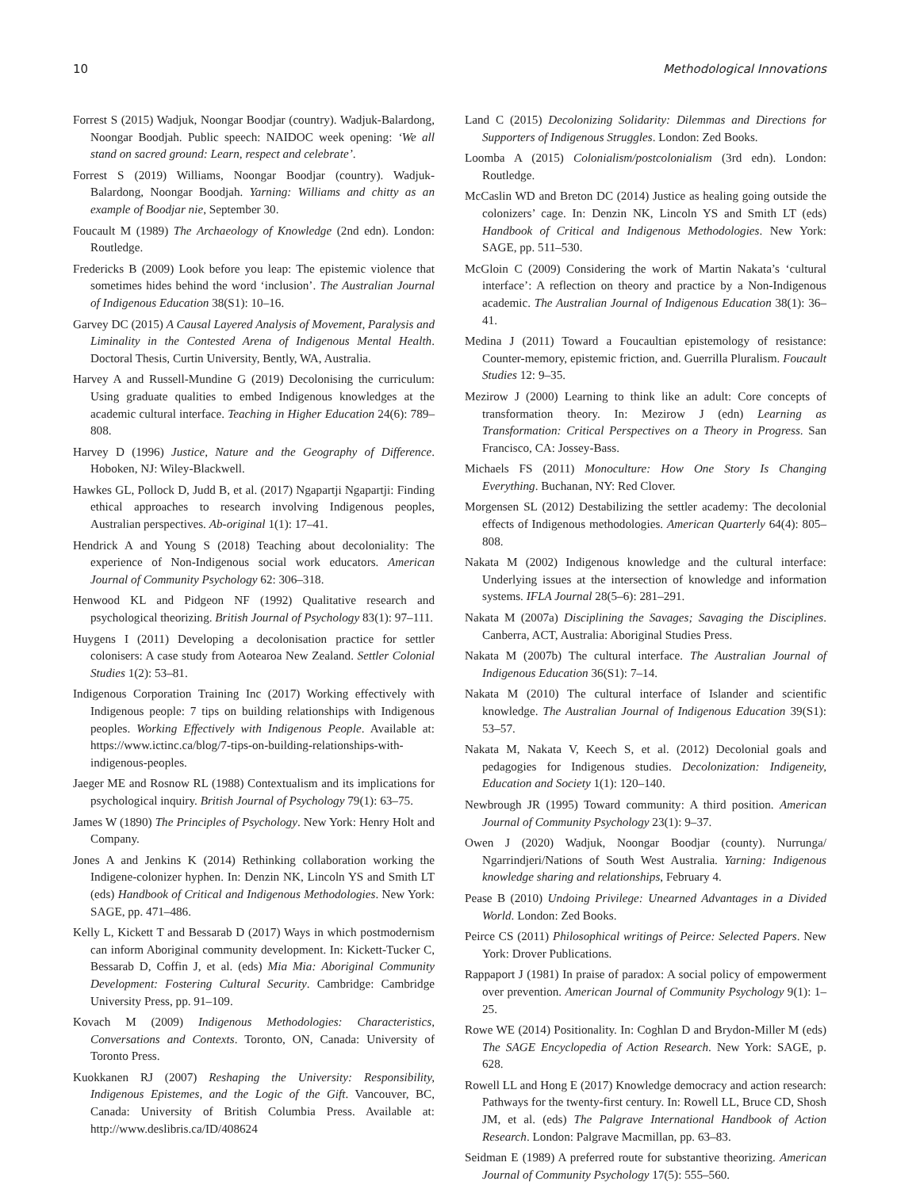10 Methodological Innovations
Forrest S (2015) Wadjuk, Noongar Boodjar (country). Wadjuk-Balardong, Noongar Boodjah. Public speech: NAIDOC week opening: ‘We all stand on sacred ground: Learn, respect and celebrate’.
Forrest S (2019) Williams, Noongar Boodjar (country). Wadjuk-Balardong, Noongar Boodjah. Yarning: Williams and chitty as an example of Boodjar nie, September 30.
Foucault M (1989) The Archaeology of Knowledge (2nd edn). London: Routledge.
Fredericks B (2009) Look before you leap: The epistemic violence that sometimes hides behind the word ‘inclusion’. The Australian Journal of Indigenous Education 38(S1): 10–16.
Garvey DC (2015) A Causal Layered Analysis of Movement, Paralysis and Liminality in the Contested Arena of Indigenous Mental Health. Doctoral Thesis, Curtin University, Bently, WA, Australia.
Harvey A and Russell-Mundine G (2019) Decolonising the curriculum: Using graduate qualities to embed Indigenous knowledges at the academic cultural interface. Teaching in Higher Education 24(6): 789–808.
Harvey D (1996) Justice, Nature and the Geography of Difference. Hoboken, NJ: Wiley-Blackwell.
Hawkes GL, Pollock D, Judd B, et al. (2017) Ngapartji Ngapartji: Finding ethical approaches to research involving Indigenous peoples, Australian perspectives. Ab-original 1(1): 17–41.
Hendrick A and Young S (2018) Teaching about decoloniality: The experience of Non-Indigenous social work educators. American Journal of Community Psychology 62: 306–318.
Henwood KL and Pidgeon NF (1992) Qualitative research and psychological theorizing. British Journal of Psychology 83(1): 97–111.
Huygens I (2011) Developing a decolonisation practice for settler colonisers: A case study from Aotearoa New Zealand. Settler Colonial Studies 1(2): 53–81.
Indigenous Corporation Training Inc (2017) Working effectively with Indigenous people: 7 tips on building relationships with Indigenous peoples. Working Effectively with Indigenous People. Available at: https://www.ictinc.ca/blog/7-tips-on-building-relationships-with-indigenous-peoples.
Jaeger ME and Rosnow RL (1988) Contextualism and its implications for psychological inquiry. British Journal of Psychology 79(1): 63–75.
James W (1890) The Principles of Psychology. New York: Henry Holt and Company.
Jones A and Jenkins K (2014) Rethinking collaboration working the Indigene-colonizer hyphen. In: Denzin NK, Lincoln YS and Smith LT (eds) Handbook of Critical and Indigenous Methodologies. New York: SAGE, pp. 471–486.
Kelly L, Kickett T and Bessarab D (2017) Ways in which postmodernism can inform Aboriginal community development. In: Kickett-Tucker C, Bessarab D, Coffin J, et al. (eds) Mia Mia: Aboriginal Community Development: Fostering Cultural Security. Cambridge: Cambridge University Press, pp. 91–109.
Kovach M (2009) Indigenous Methodologies: Characteristics, Conversations and Contexts. Toronto, ON, Canada: University of Toronto Press.
Kuokkanen RJ (2007) Reshaping the University: Responsibility, Indigenous Epistemes, and the Logic of the Gift. Vancouver, BC, Canada: University of British Columbia Press. Available at: http://www.deslibris.ca/ID/408624
Land C (2015) Decolonizing Solidarity: Dilemmas and Directions for Supporters of Indigenous Struggles. London: Zed Books.
Loomba A (2015) Colonialism/postcolonialism (3rd edn). London: Routledge.
McCaslin WD and Breton DC (2014) Justice as healing going outside the colonizers’ cage. In: Denzin NK, Lincoln YS and Smith LT (eds) Handbook of Critical and Indigenous Methodologies. New York: SAGE, pp. 511–530.
McGloin C (2009) Considering the work of Martin Nakata’s ‘cultural interface’: A reflection on theory and practice by a Non-Indigenous academic. The Australian Journal of Indigenous Education 38(1): 36–41.
Medina J (2011) Toward a Foucaultian epistemology of resistance: Counter-memory, epistemic friction, and. Guerrilla Pluralism. Foucault Studies 12: 9–35.
Mezirow J (2000) Learning to think like an adult: Core concepts of transformation theory. In: Mezirow J (edn) Learning as Transformation: Critical Perspectives on a Theory in Progress. San Francisco, CA: Jossey-Bass.
Michaels FS (2011) Monoculture: How One Story Is Changing Everything. Buchanan, NY: Red Clover.
Morgensen SL (2012) Destabilizing the settler academy: The decolonial effects of Indigenous methodologies. American Quarterly 64(4): 805–808.
Nakata M (2002) Indigenous knowledge and the cultural interface: Underlying issues at the intersection of knowledge and information systems. IFLA Journal 28(5–6): 281–291.
Nakata M (2007a) Disciplining the Savages; Savaging the Disciplines. Canberra, ACT, Australia: Aboriginal Studies Press.
Nakata M (2007b) The cultural interface. The Australian Journal of Indigenous Education 36(S1): 7–14.
Nakata M (2010) The cultural interface of Islander and scientific knowledge. The Australian Journal of Indigenous Education 39(S1): 53–57.
Nakata M, Nakata V, Keech S, et al. (2012) Decolonial goals and pedagogies for Indigenous studies. Decolonization: Indigeneity, Education and Society 1(1): 120–140.
Newbrough JR (1995) Toward community: A third position. American Journal of Community Psychology 23(1): 9–37.
Owen J (2020) Wadjuk, Noongar Boodjar (county). Nurrunga/ Ngarrindjeri/Nations of South West Australia. Yarning: Indigenous knowledge sharing and relationships, February 4.
Pease B (2010) Undoing Privilege: Unearned Advantages in a Divided World. London: Zed Books.
Peirce CS (2011) Philosophical writings of Peirce: Selected Papers. New York: Drover Publications.
Rappaport J (1981) In praise of paradox: A social policy of empowerment over prevention. American Journal of Community Psychology 9(1): 1–25.
Rowe WE (2014) Positionality. In: Coghlan D and Brydon-Miller M (eds) The SAGE Encyclopedia of Action Research. New York: SAGE, p. 628.
Rowell LL and Hong E (2017) Knowledge democracy and action research: Pathways for the twenty-first century. In: Rowell LL, Bruce CD, Shosh JM, et al. (eds) The Palgrave International Handbook of Action Research. London: Palgrave Macmillan, pp. 63–83.
Seidman E (1989) A preferred route for substantive theorizing. American Journal of Community Psychology 17(5): 555–560.